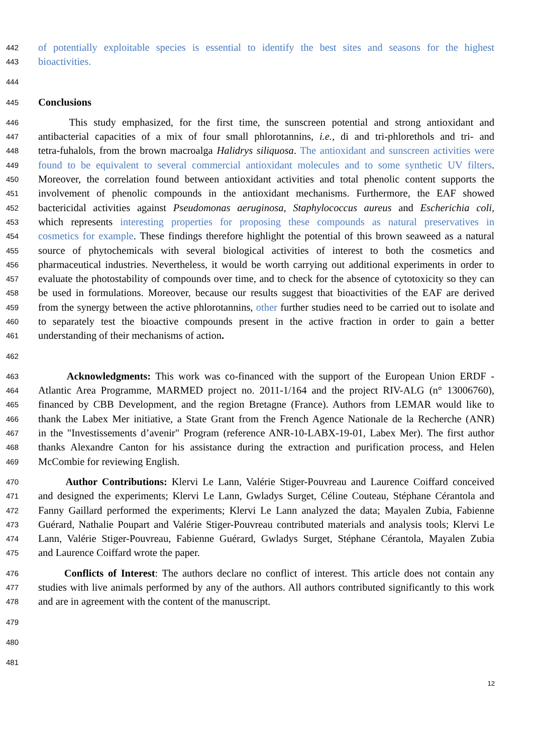442 of potentially exploitable species is essential to identify the best sites and seasons for the highest
443 bioactivities.
444
445 Conclusions
446 This study emphasized, for the first time, the sunscreen potential and strong antioxidant and
447 antibacterial capacities of a mix of four small phlorotannins, i.e., di and tri-phlorethols and tri- and
448 tetra-fuhalols, from the brown macroalga Halidrys siliquosa. The antioxidant and sunscreen activities were
449 found to be equivalent to several commercial antioxidant molecules and to some synthetic UV filters.
450 Moreover, the correlation found between antioxidant activities and total phenolic content supports the
451 involvement of phenolic compounds in the antioxidant mechanisms. Furthermore, the EAF showed
452 bactericidal activities against Pseudomonas aeruginosa, Staphylococcus aureus and Escherichia coli,
453 which represents interesting properties for proposing these compounds as natural preservatives in
454 cosmetics for example. These findings therefore highlight the potential of this brown seaweed as a natural
455 source of phytochemicals with several biological activities of interest to both the cosmetics and
456 pharmaceutical industries. Nevertheless, it would be worth carrying out additional experiments in order to
457 evaluate the photostability of compounds over time, and to check for the absence of cytotoxicity so they can
458 be used in formulations. Moreover, because our results suggest that bioactivities of the EAF are derived
459 from the synergy between the active phlorotannins, other further studies need to be carried out to isolate and
460 to separately test the bioactive compounds present in the active fraction in order to gain a better
461 understanding of their mechanisms of action.
462
463 Acknowledgments: This work was co-financed with the support of the European Union ERDF -
464 Atlantic Area Programme, MARMED project no. 2011-1/164 and the project RIV-ALG (n° 13006760),
465 financed by CBB Development, and the region Bretagne (France). Authors from LEMAR would like to
466 thank the Labex Mer initiative, a State Grant from the French Agence Nationale de la Recherche (ANR)
467 in the "Investissements d’avenir" Program (reference ANR-10-LABX-19-01, Labex Mer). The first author
468 thanks Alexandre Canton for his assistance during the extraction and purification process, and Helen
469 McCombie for reviewing English.
470 Author Contributions: Klervi Le Lann, Valérie Stiger-Pouvreau and Laurence Coiffard conceived
471 and designed the experiments; Klervi Le Lann, Gwladys Surget, Céline Couteau, Stéphane Cérantola and
472 Fanny Gaillard performed the experiments; Klervi Le Lann analyzed the data; Mayalen Zubia, Fabienne
473 Guérard, Nathalie Poupart and Valérie Stiger-Pouvreau contributed materials and analysis tools; Klervi Le
474 Lann, Valérie Stiger-Pouvreau, Fabienne Guérard, Gwladys Surget, Stéphane Cérantola, Mayalen Zubia
475 and Laurence Coiffard wrote the paper.
476 Conflicts of Interest: The authors declare no conflict of interest. This article does not contain any
477 studies with live animals performed by any of the authors. All authors contributed significantly to this work
478 and are in agreement with the content of the manuscript.
479
480
481
12